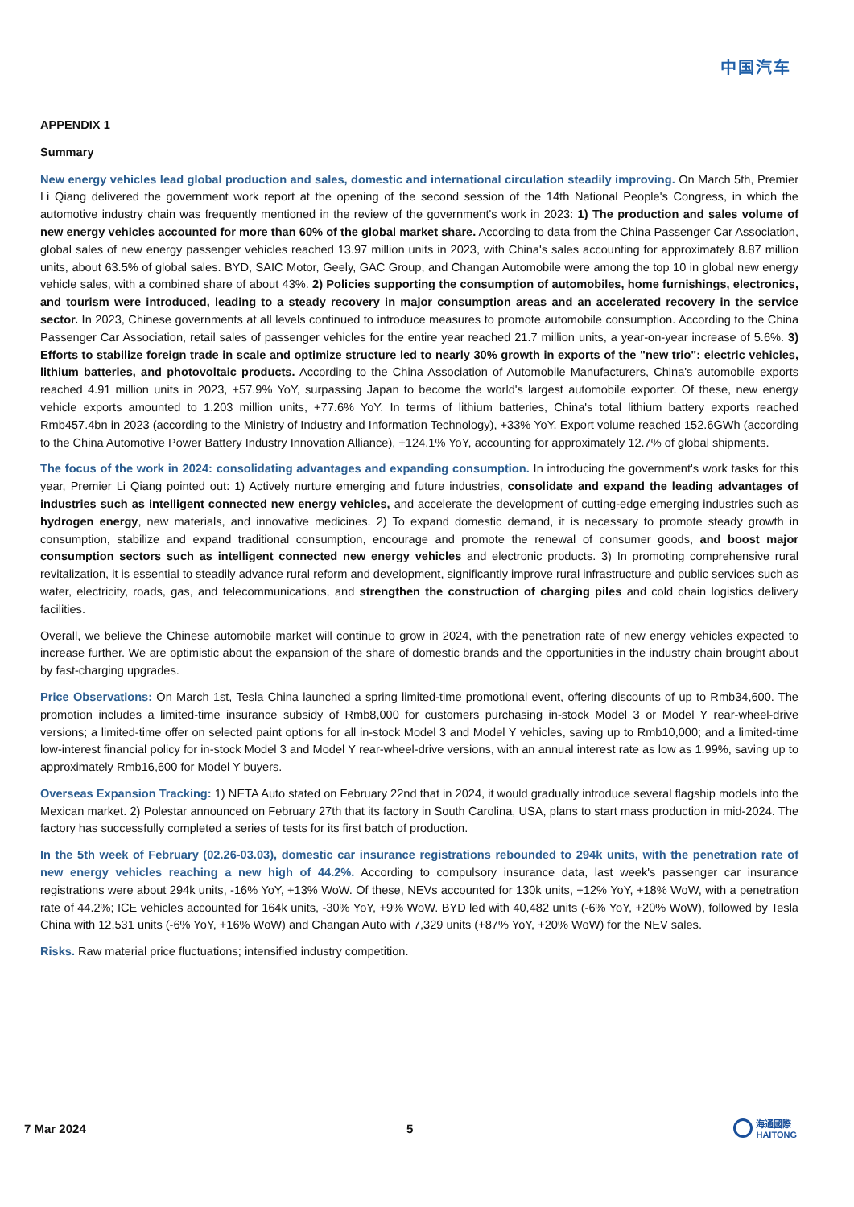中国汽车
APPENDIX 1
Summary
New energy vehicles lead global production and sales, domestic and international circulation steadily improving. On March 5th, Premier Li Qiang delivered the government work report at the opening of the second session of the 14th National People's Congress, in which the automotive industry chain was frequently mentioned in the review of the government's work in 2023: 1) The production and sales volume of new energy vehicles accounted for more than 60% of the global market share. According to data from the China Passenger Car Association, global sales of new energy passenger vehicles reached 13.97 million units in 2023, with China's sales accounting for approximately 8.87 million units, about 63.5% of global sales. BYD, SAIC Motor, Geely, GAC Group, and Changan Automobile were among the top 10 in global new energy vehicle sales, with a combined share of about 43%. 2) Policies supporting the consumption of automobiles, home furnishings, electronics, and tourism were introduced, leading to a steady recovery in major consumption areas and an accelerated recovery in the service sector. In 2023, Chinese governments at all levels continued to introduce measures to promote automobile consumption. According to the China Passenger Car Association, retail sales of passenger vehicles for the entire year reached 21.7 million units, a year-on-year increase of 5.6%. 3) Efforts to stabilize foreign trade in scale and optimize structure led to nearly 30% growth in exports of the "new trio": electric vehicles, lithium batteries, and photovoltaic products. According to the China Association of Automobile Manufacturers, China's automobile exports reached 4.91 million units in 2023, +57.9% YoY, surpassing Japan to become the world's largest automobile exporter. Of these, new energy vehicle exports amounted to 1.203 million units, +77.6% YoY. In terms of lithium batteries, China's total lithium battery exports reached Rmb457.4bn in 2023 (according to the Ministry of Industry and Information Technology), +33% YoY. Export volume reached 152.6GWh (according to the China Automotive Power Battery Industry Innovation Alliance), +124.1% YoY, accounting for approximately 12.7% of global shipments.
The focus of the work in 2024: consolidating advantages and expanding consumption. In introducing the government's work tasks for this year, Premier Li Qiang pointed out: 1) Actively nurture emerging and future industries, consolidate and expand the leading advantages of industries such as intelligent connected new energy vehicles, and accelerate the development of cutting-edge emerging industries such as hydrogen energy, new materials, and innovative medicines. 2) To expand domestic demand, it is necessary to promote steady growth in consumption, stabilize and expand traditional consumption, encourage and promote the renewal of consumer goods, and boost major consumption sectors such as intelligent connected new energy vehicles and electronic products. 3) In promoting comprehensive rural revitalization, it is essential to steadily advance rural reform and development, significantly improve rural infrastructure and public services such as water, electricity, roads, gas, and telecommunications, and strengthen the construction of charging piles and cold chain logistics delivery facilities.
Overall, we believe the Chinese automobile market will continue to grow in 2024, with the penetration rate of new energy vehicles expected to increase further. We are optimistic about the expansion of the share of domestic brands and the opportunities in the industry chain brought about by fast-charging upgrades.
Price Observations: On March 1st, Tesla China launched a spring limited-time promotional event, offering discounts of up to Rmb34,600. The promotion includes a limited-time insurance subsidy of Rmb8,000 for customers purchasing in-stock Model 3 or Model Y rear-wheel-drive versions; a limited-time offer on selected paint options for all in-stock Model 3 and Model Y vehicles, saving up to Rmb10,000; and a limited-time low-interest financial policy for in-stock Model 3 and Model Y rear-wheel-drive versions, with an annual interest rate as low as 1.99%, saving up to approximately Rmb16,600 for Model Y buyers.
Overseas Expansion Tracking: 1) NETA Auto stated on February 22nd that in 2024, it would gradually introduce several flagship models into the Mexican market. 2) Polestar announced on February 27th that its factory in South Carolina, USA, plans to start mass production in mid-2024. The factory has successfully completed a series of tests for its first batch of production.
In the 5th week of February (02.26-03.03), domestic car insurance registrations rebounded to 294k units, with the penetration rate of new energy vehicles reaching a new high of 44.2%. According to compulsory insurance data, last week's passenger car insurance registrations were about 294k units, -16% YoY, +13% WoW. Of these, NEVs accounted for 130k units, +12% YoY, +18% WoW, with a penetration rate of 44.2%; ICE vehicles accounted for 164k units, -30% YoY, +9% WoW. BYD led with 40,482 units (-6% YoY, +20% WoW), followed by Tesla China with 12,531 units (-6% YoY, +16% WoW) and Changan Auto with 7,329 units (+87% YoY, +20% WoW) for the NEV sales.
Risks. Raw material price fluctuations; intensified industry competition.
7 Mar 2024 5 海通國際
HAITONG